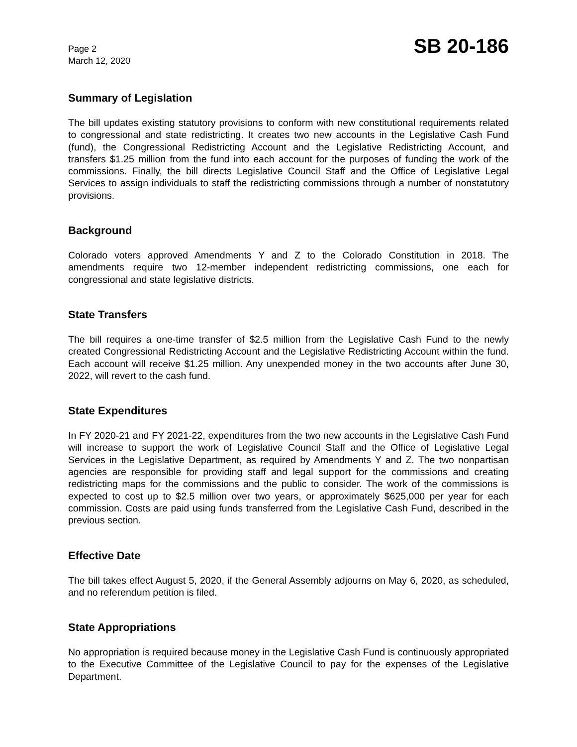Page 2
March 12, 2020
SB 20-186
Summary of Legislation
The bill updates existing statutory provisions to conform with new constitutional requirements related to congressional and state redistricting. It creates two new accounts in the Legislative Cash Fund (fund), the Congressional Redistricting Account and the Legislative Redistricting Account, and transfers $1.25 million from the fund into each account for the purposes of funding the work of the commissions. Finally, the bill directs Legislative Council Staff and the Office of Legislative Legal Services to assign individuals to staff the redistricting commissions through a number of nonstatutory provisions.
Background
Colorado voters approved Amendments Y and Z to the Colorado Constitution in 2018. The amendments require two 12-member independent redistricting commissions, one each for congressional and state legislative districts.
State Transfers
The bill requires a one-time transfer of $2.5 million from the Legislative Cash Fund to the newly created Congressional Redistricting Account and the Legislative Redistricting Account within the fund. Each account will receive $1.25 million. Any unexpended money in the two accounts after June 30, 2022, will revert to the cash fund.
State Expenditures
In FY 2020-21 and FY 2021-22, expenditures from the two new accounts in the Legislative Cash Fund will increase to support the work of Legislative Council Staff and the Office of Legislative Legal Services in the Legislative Department, as required by Amendments Y and Z. The two nonpartisan agencies are responsible for providing staff and legal support for the commissions and creating redistricting maps for the commissions and the public to consider. The work of the commissions is expected to cost up to $2.5 million over two years, or approximately $625,000 per year for each commission. Costs are paid using funds transferred from the Legislative Cash Fund, described in the previous section.
Effective Date
The bill takes effect August 5, 2020, if the General Assembly adjourns on May 6, 2020, as scheduled, and no referendum petition is filed.
State Appropriations
No appropriation is required because money in the Legislative Cash Fund is continuously appropriated to the Executive Committee of the Legislative Council to pay for the expenses of the Legislative Department.